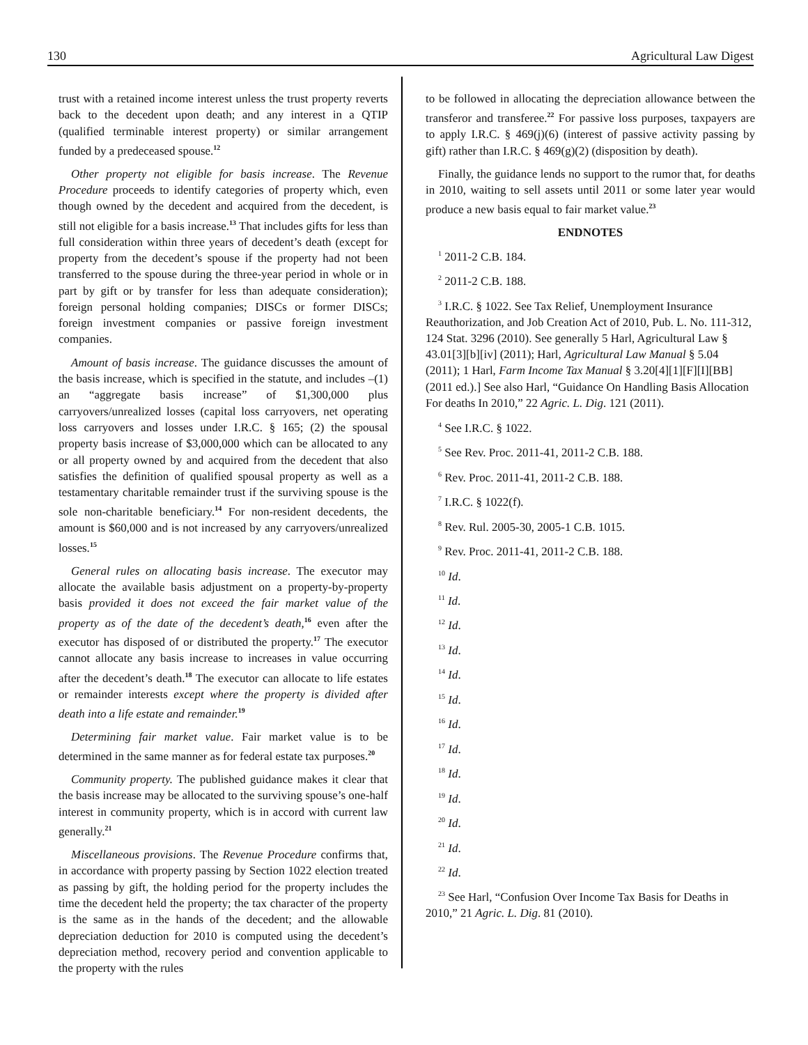130 Agricultural Law Digest
trust with a retained income interest unless the trust property reverts back to the decedent upon death; and any interest in a QTIP (qualified terminable interest property) or similar arrangement funded by a predeceased spouse.<sup>12</sup>
Other property not eligible for basis increase. The Revenue Procedure proceeds to identify categories of property which, even though owned by the decedent and acquired from the decedent, is still not eligible for a basis increase.<sup>13</sup> That includes gifts for less than full consideration within three years of decedent’s death (except for property from the decedent’s spouse if the property had not been transferred to the spouse during the three-year period in whole or in part by gift or by transfer for less than adequate consideration); foreign personal holding companies; DISCs or former DISCs; foreign investment companies or passive foreign investment companies.
Amount of basis increase. The guidance discusses the amount of the basis increase, which is specified in the statute, and includes –(1) an “aggregate basis increase” of $1,300,000 plus carryovers/unrealized losses (capital loss carryovers, net operating loss carryovers and losses under I.R.C. § 165; (2) the spousal property basis increase of $3,000,000 which can be allocated to any or all property owned by and acquired from the decedent that also satisfies the definition of qualified spousal property as well as a testamentary charitable remainder trust if the surviving spouse is the sole non-charitable beneficiary.<sup>14</sup> For non-resident decedents, the amount is $60,000 and is not increased by any carryovers/unrealized losses.<sup>15</sup>
General rules on allocating basis increase. The executor may allocate the available basis adjustment on a property-by-property basis provided it does not exceed the fair market value of the property as of the date of the decedent’s death,<sup>16</sup> even after the executor has disposed of or distributed the property.<sup>17</sup> The executor cannot allocate any basis increase to increases in value occurring after the decedent’s death.<sup>18</sup> The executor can allocate to life estates or remainder interests except where the property is divided after death into a life estate and remainder.<sup>19</sup>
Determining fair market value. Fair market value is to be determined in the same manner as for federal estate tax purposes.<sup>20</sup>
Community property. The published guidance makes it clear that the basis increase may be allocated to the surviving spouse’s one-half interest in community property, which is in accord with current law generally.<sup>21</sup>
Miscellaneous provisions. The Revenue Procedure confirms that, in accordance with property passing by Section 1022 election treated as passing by gift, the holding period for the property includes the time the decedent held the property; the tax character of the property is the same as in the hands of the decedent; and the allowable depreciation deduction for 2010 is computed using the decedent’s depreciation method, recovery period and convention applicable to the property with the rules
to be followed in allocating the depreciation allowance between the transferor and transferee.<sup>22</sup> For passive loss purposes, taxpayers are to apply I.R.C. § 469(j)(6) (interest of passive activity passing by gift) rather than I.R.C. § 469(g)(2) (disposition by death).
Finally, the guidance lends no support to the rumor that, for deaths in 2010, waiting to sell assets until 2011 or some later year would produce a new basis equal to fair market value.<sup>23</sup>
ENDNOTES
<sup>1</sup> 2011-2 C.B. 184.
<sup>2</sup> 2011-2 C.B. 188.
<sup>3</sup> I.R.C. § 1022. See Tax Relief, Unemployment Insurance Reauthorization, and Job Creation Act of 2010, Pub. L. No. 111-312, 124 Stat. 3296 (2010). See generally 5 Harl, Agricultural Law § 43.01[3][b][iv] (2011); Harl, Agricultural Law Manual § 5.04 (2011); 1 Harl, Farm Income Tax Manual § 3.20[4][1][F][I][BB] (2011 ed.).] See also Harl, “Guidance On Handling Basis Allocation For deaths In 2010,” 22 Agric. L. Dig. 121 (2011).
<sup>4</sup> See I.R.C. § 1022.
<sup>5</sup> See Rev. Proc. 2011-41, 2011-2 C.B. 188.
<sup>6</sup> Rev. Proc. 2011-41, 2011-2 C.B. 188.
<sup>7</sup> I.R.C. § 1022(f).
<sup>8</sup> Rev. Rul. 2005-30, 2005-1 C.B. 1015.
<sup>9</sup> Rev. Proc. 2011-41, 2011-2 C.B. 188.
<sup>10</sup> Id.
<sup>11</sup> Id.
<sup>12</sup> Id.
<sup>13</sup> Id.
<sup>14</sup> Id.
<sup>15</sup> Id.
<sup>16</sup> Id.
<sup>17</sup> Id.
<sup>18</sup> Id.
<sup>19</sup> Id.
<sup>20</sup> Id.
<sup>21</sup> Id.
<sup>22</sup> Id.
<sup>23</sup> See Harl, “Confusion Over Income Tax Basis for Deaths in 2010,” 21 Agric. L. Dig. 81 (2010).